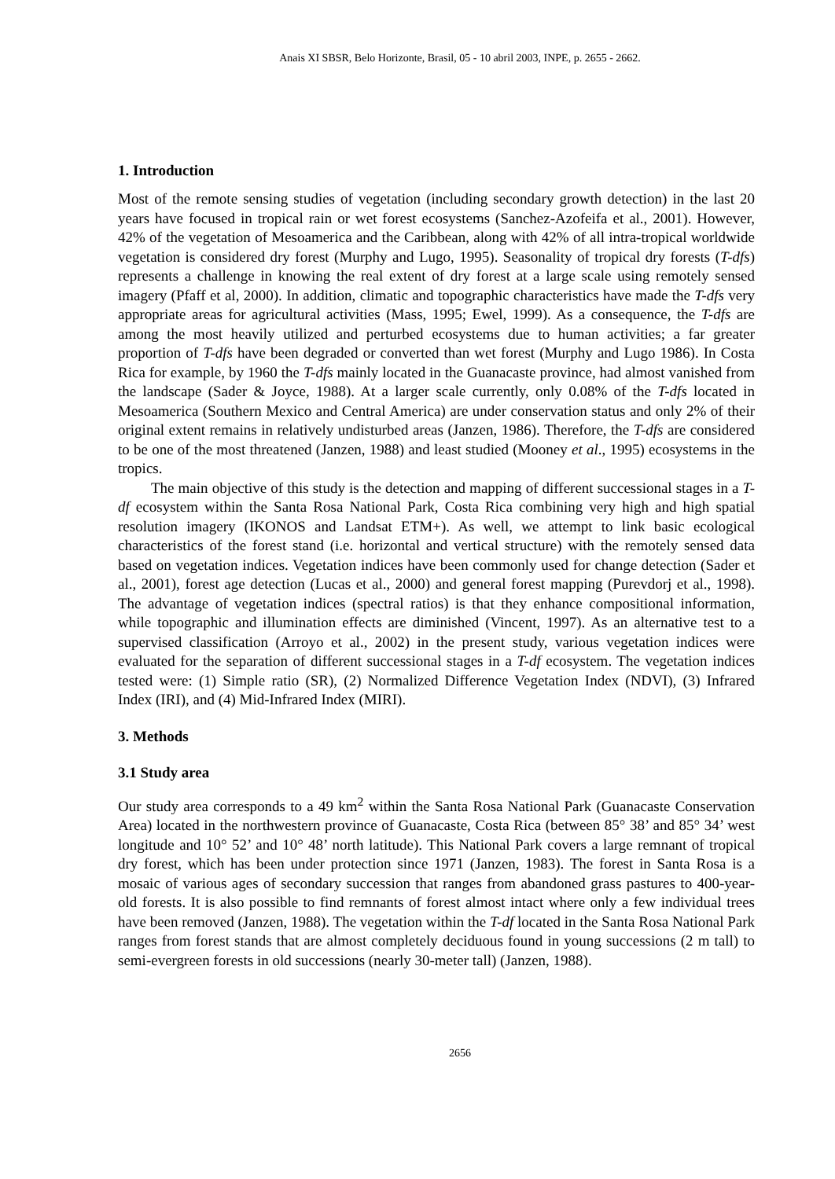Anais XI SBSR, Belo Horizonte, Brasil, 05 - 10 abril 2003, INPE, p. 2655 - 2662.
1. Introduction
Most of the remote sensing studies of vegetation (including secondary growth detection) in the last 20 years have focused in tropical rain or wet forest ecosystems (Sanchez-Azofeifa et al., 2001). However, 42% of the vegetation of Mesoamerica and the Caribbean, along with 42% of all intra-tropical worldwide vegetation is considered dry forest (Murphy and Lugo, 1995). Seasonality of tropical dry forests (T-dfs) represents a challenge in knowing the real extent of dry forest at a large scale using remotely sensed imagery (Pfaff et al, 2000). In addition, climatic and topographic characteristics have made the T-dfs very appropriate areas for agricultural activities (Mass, 1995; Ewel, 1999). As a consequence, the T-dfs are among the most heavily utilized and perturbed ecosystems due to human activities; a far greater proportion of T-dfs have been degraded or converted than wet forest (Murphy and Lugo 1986). In Costa Rica for example, by 1960 the T-dfs mainly located in the Guanacaste province, had almost vanished from the landscape (Sader & Joyce, 1988). At a larger scale currently, only 0.08% of the T-dfs located in Mesoamerica (Southern Mexico and Central America) are under conservation status and only 2% of their original extent remains in relatively undisturbed areas (Janzen, 1986). Therefore, the T-dfs are considered to be one of the most threatened (Janzen, 1988) and least studied (Mooney et al., 1995) ecosystems in the tropics.
The main objective of this study is the detection and mapping of different successional stages in a T-df ecosystem within the Santa Rosa National Park, Costa Rica combining very high and high spatial resolution imagery (IKONOS and Landsat ETM+). As well, we attempt to link basic ecological characteristics of the forest stand (i.e. horizontal and vertical structure) with the remotely sensed data based on vegetation indices. Vegetation indices have been commonly used for change detection (Sader et al., 2001), forest age detection (Lucas et al., 2000) and general forest mapping (Purevdorj et al., 1998). The advantage of vegetation indices (spectral ratios) is that they enhance compositional information, while topographic and illumination effects are diminished (Vincent, 1997). As an alternative test to a supervised classification (Arroyo et al., 2002) in the present study, various vegetation indices were evaluated for the separation of different successional stages in a T-df ecosystem. The vegetation indices tested were: (1) Simple ratio (SR), (2) Normalized Difference Vegetation Index (NDVI), (3) Infrared Index (IRI), and (4) Mid-Infrared Index (MIRI).
3. Methods
3.1 Study area
Our study area corresponds to a 49 km<sup>2</sup> within the Santa Rosa National Park (Guanacaste Conservation Area) located in the northwestern province of Guanacaste, Costa Rica (between 85° 38’ and 85° 34’ west longitude and 10° 52’ and 10° 48’ north latitude). This National Park covers a large remnant of tropical dry forest, which has been under protection since 1971 (Janzen, 1983). The forest in Santa Rosa is a mosaic of various ages of secondary succession that ranges from abandoned grass pastures to 400-year-old forests. It is also possible to find remnants of forest almost intact where only a few individual trees have been removed (Janzen, 1988). The vegetation within the T-df located in the Santa Rosa National Park ranges from forest stands that are almost completely deciduous found in young successions (2 m tall) to semi-evergreen forests in old successions (nearly 30-meter tall) (Janzen, 1988).
2656